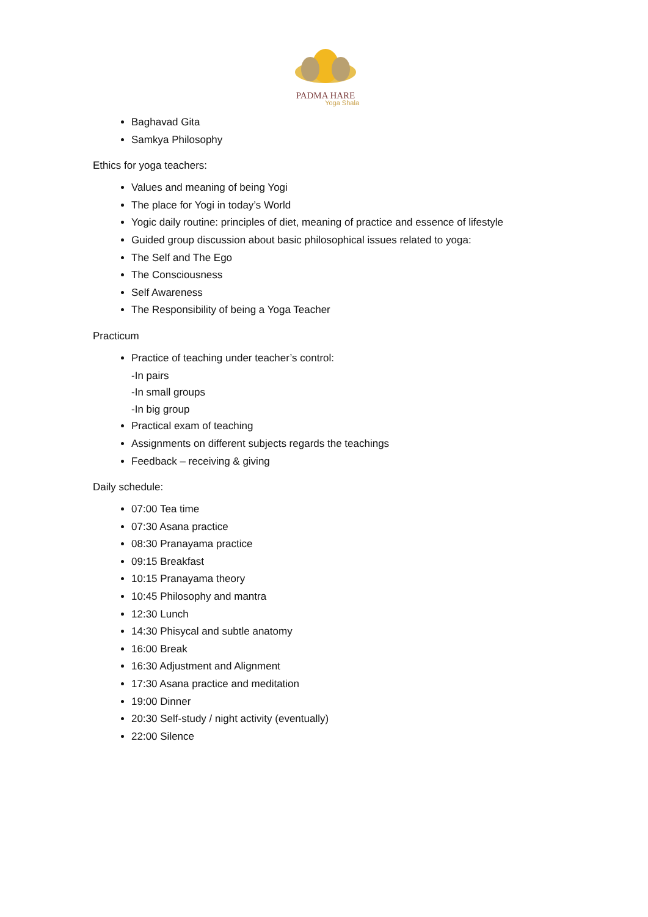PADMA HARE
Yoga Shala
Baghavad Gita
Samkya Philosophy
Ethics for yoga teachers:
Values and meaning of being Yogi
The place for Yogi in today’s World
Yogic daily routine: principles of diet, meaning of practice and essence of lifestyle
Guided group discussion about basic philosophical issues related to yoga:
The Self and The Ego
The Consciousness
Self Awareness
The Responsibility of being a Yoga Teacher
Practicum
Practice of teaching under teacher’s control:
-In pairs
-In small groups
-In big group
Practical exam of teaching
Assignments on different subjects regards the teachings
Feedback – receiving & giving
Daily schedule:
07:00 Tea time
07:30 Asana practice
08:30 Pranayama practice
09:15 Breakfast
10:15 Pranayama theory
10:45 Philosophy and mantra
12:30 Lunch
14:30 Phisycal and subtle anatomy
16:00 Break
16:30 Adjustment and Alignment
17:30 Asana practice and meditation
19:00 Dinner
20:30 Self-study / night activity (eventually)
22:00 Silence